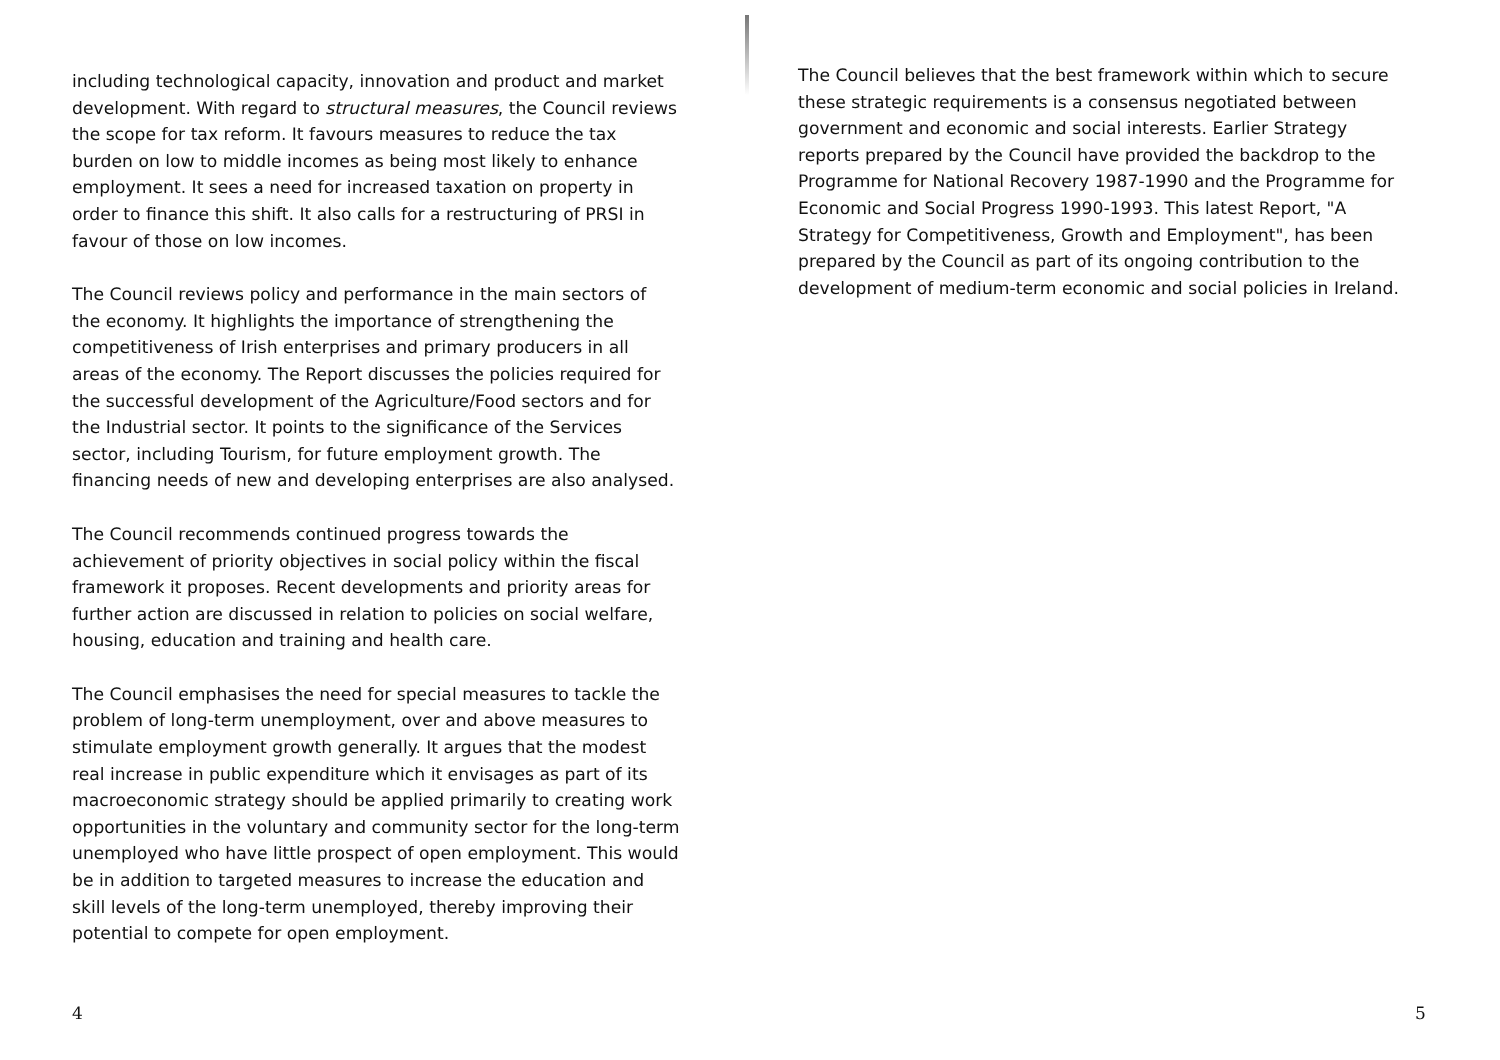including technological capacity, innovation and product and market development. With regard to structural measures, the Council reviews the scope for tax reform. It favours measures to reduce the tax burden on low to middle incomes as being most likely to enhance employment. It sees a need for increased taxation on property in order to finance this shift. It also calls for a restructuring of PRSI in favour of those on low incomes.
The Council reviews policy and performance in the main sectors of the economy. It highlights the importance of strengthening the competitiveness of Irish enterprises and primary producers in all areas of the economy. The Report discusses the policies required for the successful development of the Agriculture/Food sectors and for the Industrial sector. It points to the significance of the Services sector, including Tourism, for future employment growth. The financing needs of new and developing enterprises are also analysed.
The Council recommends continued progress towards the achievement of priority objectives in social policy within the fiscal framework it proposes. Recent developments and priority areas for further action are discussed in relation to policies on social welfare, housing, education and training and health care.
The Council emphasises the need for special measures to tackle the problem of long-term unemployment, over and above measures to stimulate employment growth generally. It argues that the modest real increase in public expenditure which it envisages as part of its macroeconomic strategy should be applied primarily to creating work opportunities in the voluntary and community sector for the long-term unemployed who have little prospect of open employment. This would be in addition to targeted measures to increase the education and skill levels of the long-term unemployed, thereby improving their potential to compete for open employment.
4
The Council believes that the best framework within which to secure these strategic requirements is a consensus negotiated between government and economic and social interests. Earlier Strategy reports prepared by the Council have provided the backdrop to the Programme for National Recovery 1987-1990 and the Programme for Economic and Social Progress 1990-1993. This latest Report, "A Strategy for Competitiveness, Growth and Employment", has been prepared by the Council as part of its ongoing contribution to the development of medium-term economic and social policies in Ireland.
5